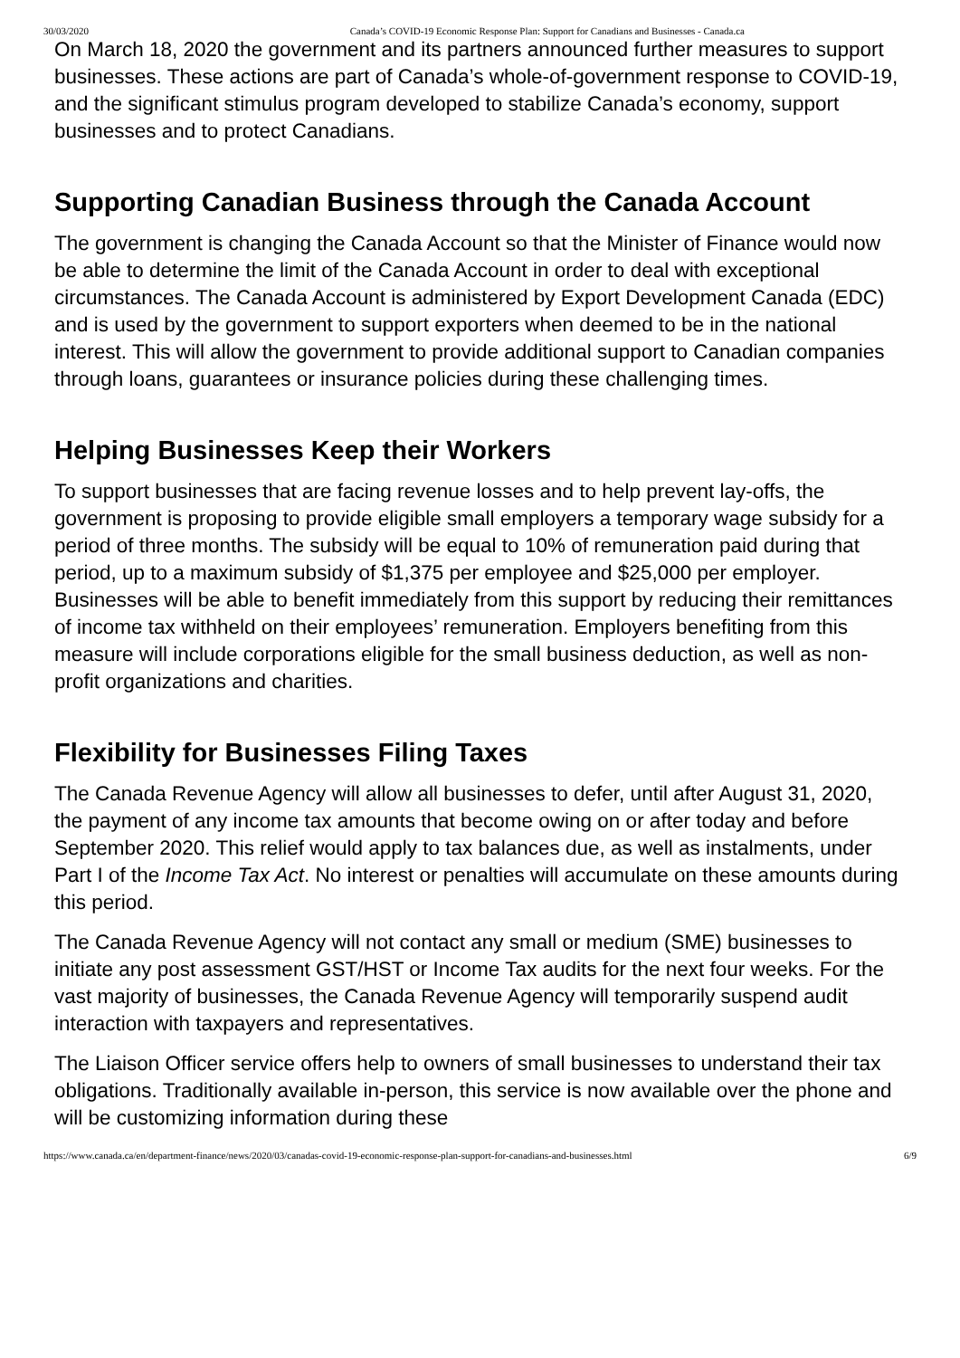30/03/2020 Canada’s COVID-19 Economic Response Plan: Support for Canadians and Businesses - Canada.ca
On March 18, 2020 the government and its partners announced further measures to support businesses. These actions are part of Canada’s whole-of-government response to COVID-19, and the significant stimulus program developed to stabilize Canada’s economy, support businesses and to protect Canadians.
Supporting Canadian Business through the Canada Account
The government is changing the Canada Account so that the Minister of Finance would now be able to determine the limit of the Canada Account in order to deal with exceptional circumstances. The Canada Account is administered by Export Development Canada (EDC) and is used by the government to support exporters when deemed to be in the national interest. This will allow the government to provide additional support to Canadian companies through loans, guarantees or insurance policies during these challenging times.
Helping Businesses Keep their Workers
To support businesses that are facing revenue losses and to help prevent lay-offs, the government is proposing to provide eligible small employers a temporary wage subsidy for a period of three months. The subsidy will be equal to 10% of remuneration paid during that period, up to a maximum subsidy of $1,375 per employee and $25,000 per employer. Businesses will be able to benefit immediately from this support by reducing their remittances of income tax withheld on their employees’ remuneration. Employers benefiting from this measure will include corporations eligible for the small business deduction, as well as non-profit organizations and charities.
Flexibility for Businesses Filing Taxes
The Canada Revenue Agency will allow all businesses to defer, until after August 31, 2020, the payment of any income tax amounts that become owing on or after today and before September 2020. This relief would apply to tax balances due, as well as instalments, under Part I of the Income Tax Act. No interest or penalties will accumulate on these amounts during this period.
The Canada Revenue Agency will not contact any small or medium (SME) businesses to initiate any post assessment GST/HST or Income Tax audits for the next four weeks. For the vast majority of businesses, the Canada Revenue Agency will temporarily suspend audit interaction with taxpayers and representatives.
The Liaison Officer service offers help to owners of small businesses to understand their tax obligations. Traditionally available in-person, this service is now available over the phone and will be customizing information during these
https://www.canada.ca/en/department-finance/news/2020/03/canadas-covid-19-economic-response-plan-support-for-canadians-and-businesses.html 6/9